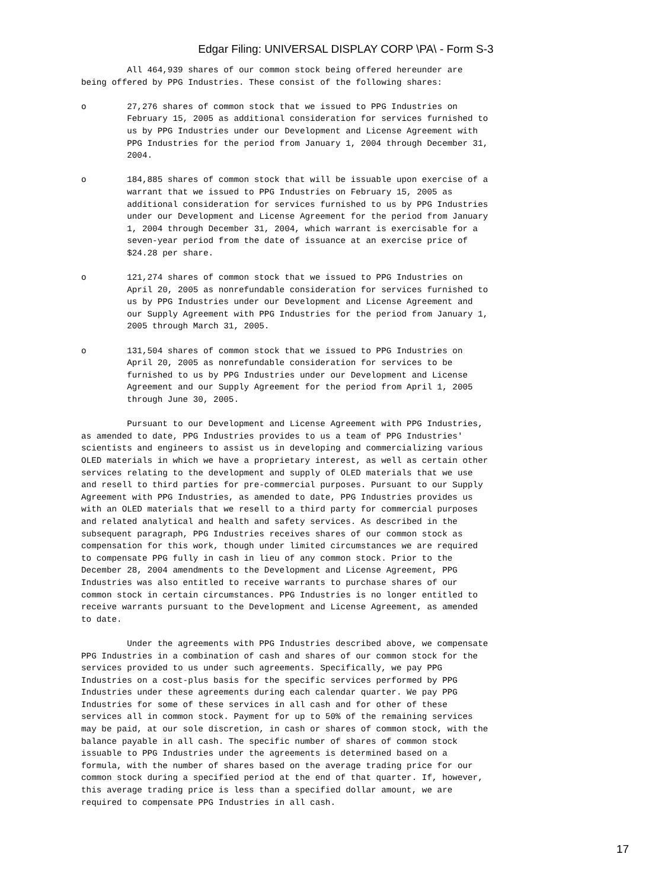Edgar Filing: UNIVERSAL DISPLAY CORP \PA\ - Form S-3
         All 464,939 shares of our common stock being offered hereunder are
being offered by PPG Industries. These consist of the following shares:

o        27,276 shares of common stock that we issued to PPG Industries on
         February 15, 2005 as additional consideration for services furnished to
         us by PPG Industries under our Development and License Agreement with
         PPG Industries for the period from January 1, 2004 through December 31,
         2004.

o        184,885 shares of common stock that will be issuable upon exercise of a
         warrant that we issued to PPG Industries on February 15, 2005 as
         additional consideration for services furnished to us by PPG Industries
         under our Development and License Agreement for the period from January
         1, 2004 through December 31, 2004, which warrant is exercisable for a
         seven-year period from the date of issuance at an exercise price of
         $24.28 per share.

o        121,274 shares of common stock that we issued to PPG Industries on
         April 20, 2005 as nonrefundable consideration for services furnished to
         us by PPG Industries under our Development and License Agreement and
         our Supply Agreement with PPG Industries for the period from January 1,
         2005 through March 31, 2005.

o        131,504 shares of common stock that we issued to PPG Industries on
         April 20, 2005 as nonrefundable consideration for services to be
         furnished to us by PPG Industries under our Development and License
         Agreement and our Supply Agreement for the period from April 1, 2005
         through June 30, 2005.

         Pursuant to our Development and License Agreement with PPG Industries,
as amended to date, PPG Industries provides to us a team of PPG Industries'
scientists and engineers to assist us in developing and commercializing various
OLED materials in which we have a proprietary interest, as well as certain other
services relating to the development and supply of OLED materials that we use
and resell to third parties for pre-commercial purposes. Pursuant to our Supply
Agreement with PPG Industries, as amended to date, PPG Industries provides us
with an OLED materials that we resell to a third party for commercial purposes
and related analytical and health and safety services. As described in the
subsequent paragraph, PPG Industries receives shares of our common stock as
compensation for this work, though under limited circumstances we are required
to compensate PPG fully in cash in lieu of any common stock. Prior to the
December 28, 2004 amendments to the Development and License Agreement, PPG
Industries was also entitled to receive warrants to purchase shares of our
common stock in certain circumstances. PPG Industries is no longer entitled to
receive warrants pursuant to the Development and License Agreement, as amended
to date.

         Under the agreements with PPG Industries described above, we compensate
PPG Industries in a combination of cash and shares of our common stock for the
services provided to us under such agreements. Specifically, we pay PPG
Industries on a cost-plus basis for the specific services performed by PPG
Industries under these agreements during each calendar quarter. We pay PPG
Industries for some of these services in all cash and for other of these
services all in common stock. Payment for up to 50% of the remaining services
may be paid, at our sole discretion, in cash or shares of common stock, with the
balance payable in all cash. The specific number of shares of common stock
issuable to PPG Industries under the agreements is determined based on a
formula, with the number of shares based on the average trading price for our
common stock during a specified period at the end of that quarter. If, however,
this average trading price is less than a specified dollar amount, we are
required to compensate PPG Industries in all cash.
17